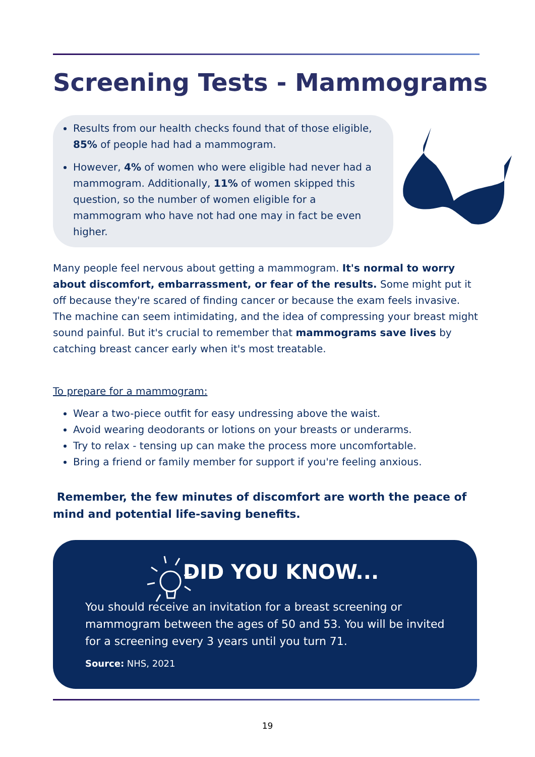Screening Tests - Mammograms
Results from our health checks found that of those eligible, 85% of people had had a mammogram.
However, 4% of women who were eligible had never had a mammogram. Additionally, 11% of women skipped this question, so the number of women eligible for a mammogram who have not had one may in fact be even higher.
Many people feel nervous about getting a mammogram. It's normal to worry about discomfort, embarrassment, or fear of the results. Some might put it off because they're scared of finding cancer or because the exam feels invasive. The machine can seem intimidating, and the idea of compressing your breast might sound painful. But it's crucial to remember that mammograms save lives by catching breast cancer early when it's most treatable.
To prepare for a mammogram:
Wear a two-piece outfit for easy undressing above the waist.
Avoid wearing deodorants or lotions on your breasts or underarms.
Try to relax - tensing up can make the process more uncomfortable.
Bring a friend or family member for support if you're feeling anxious.
Remember, the few minutes of discomfort are worth the peace of mind and potential life-saving benefits.
DID YOU KNOW...
You should receive an invitation for a breast screening or mammogram between the ages of 50 and 53. You will be invited for a screening every 3 years until you turn 71.
Source: NHS, 2021
19